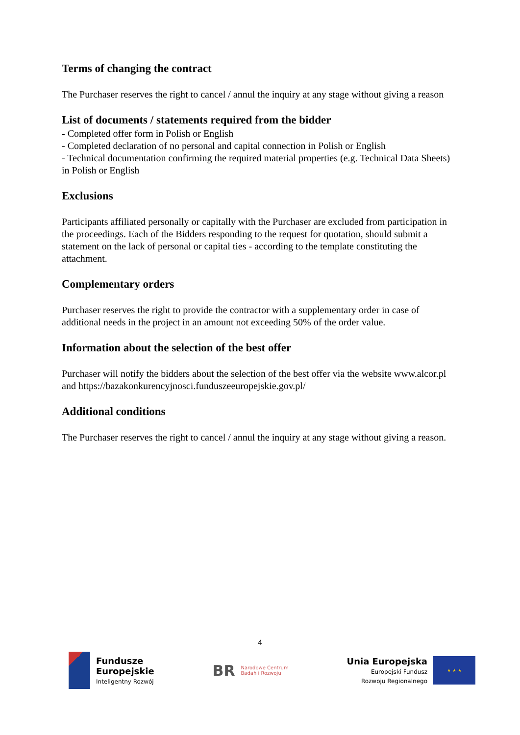Terms of changing the contract
The Purchaser reserves the right to cancel / annul the inquiry at any stage without giving a reason
List of documents / statements required from the bidder
- Completed offer form in Polish or English
- Completed declaration of no personal and capital connection in Polish or English
- Technical documentation confirming the required material properties (e.g. Technical Data Sheets) in Polish or English
Exclusions
Participants affiliated personally or capitally with the Purchaser are excluded from participation in the proceedings. Each of the Bidders responding to the request for quotation, should submit a statement on the lack of personal or capital ties - according to the template constituting the attachment.
Complementary orders
Purchaser reserves the right to provide the contractor with a supplementary order in case of additional needs in the project in an amount not exceeding 50% of the order value.
Information about the selection of the best offer
Purchaser will notify the bidders about the selection of the best offer via the website www.alcor.pl and https://bazakonkurencyjnosci.funduszeeuropejskie.gov.pl/
Additional conditions
The Purchaser reserves the right to cancel / annul the inquiry at any stage without giving a reason.
4
Fundusze
Europejskie
Inteligentny Rozwój
BR Narodowe Centrum
Badań i Rozwoju
Unia Europejska
Europejski Fundusz
Rozwoju Regionalnego
★ ★ ★